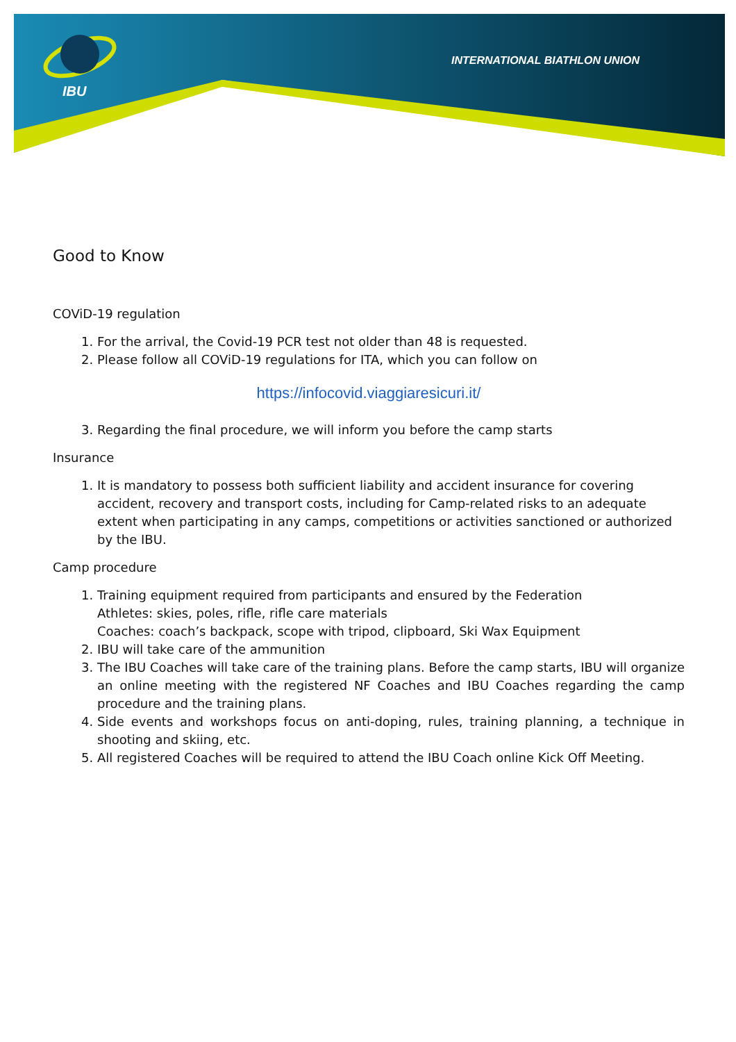IBU
INTERNATIONAL BIATHLON UNION
Good to Know
COViD-19 regulation
1. For the arrival, the Covid-19 PCR test not older than 48 is requested.
2. Please follow all COViD-19 regulations for ITA, which you can follow on
https://infocovid.viaggiaresicuri.it/
3. Regarding the final procedure, we will inform you before the camp starts
Insurance
1. It is mandatory to possess both sufficient liability and accident insurance for covering accident, recovery and transport costs, including for Camp-related risks to an adequate extent when participating in any camps, competitions or activities sanctioned or authorized by the IBU.
Camp procedure
1. Training equipment required from participants and ensured by the Federation
Athletes: skies, poles, rifle, rifle care materials
Coaches: coach’s backpack, scope with tripod, clipboard, Ski Wax Equipment
2. IBU will take care of the ammunition
3. The IBU Coaches will take care of the training plans. Before the camp starts, IBU will organize an online meeting with the registered NF Coaches and IBU Coaches regarding the camp procedure and the training plans.
4. Side events and workshops focus on anti-doping, rules, training planning, a technique in shooting and skiing, etc.
5. All registered Coaches will be required to attend the IBU Coach online Kick Off Meeting.